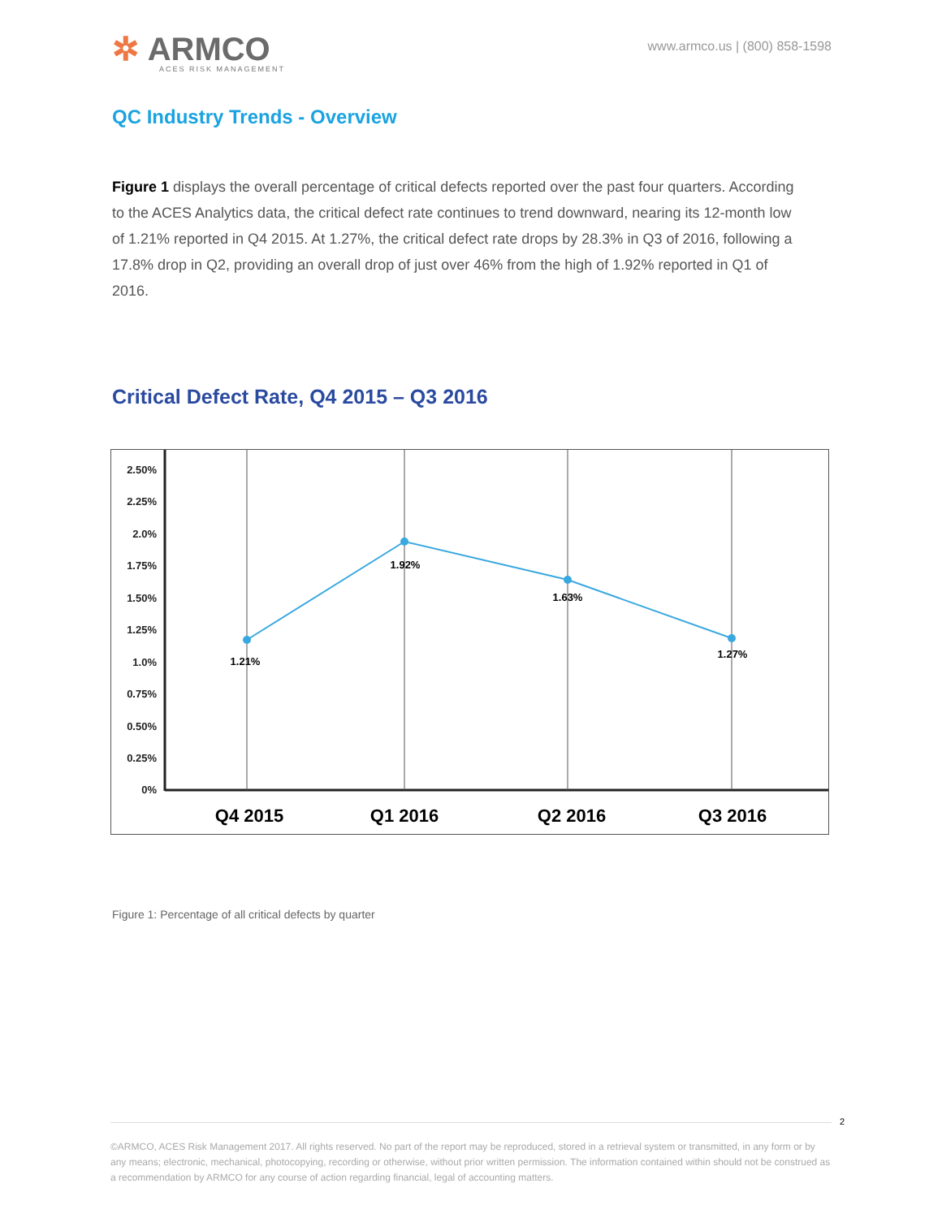✲ ARMCO
ACES RISK MANAGEMENT
www.armco.us | (800) 858-1598
QC Industry Trends - Overview
Figure 1 displays the overall percentage of critical defects reported over the past four quarters. According to the ACES Analytics data, the critical defect rate continues to trend downward, nearing its 12-month low of 1.21% reported in Q4 2015. At 1.27%, the critical defect rate drops by 28.3% in Q3 of 2016, following a 17.8% drop in Q2, providing an overall drop of just over 46% from the high of 1.92% reported in Q1 of 2016.
Critical Defect Rate, Q4 2015 – Q3 2016
2.50%
2.25%
2.0%
1.75%
1.50%
1.25%
1.0%
0.75%
0.50%
0.25%
0%
1.21%
1.92%
1.63%
1.27%
Q4 2015
Q1 2016
Q2 2016
Q3 2016
Figure 1: Percentage of all critical defects by quarter
2
©ARMCO, ACES Risk Management 2017. All rights reserved. No part of the report may be reproduced, stored in a retrieval system or transmitted, in any form or by any means; electronic, mechanical, photocopying, recording or otherwise, without prior written permission. The information contained within should not be construed as a recommendation by ARMCO for any course of action regarding financial, legal of accounting matters.